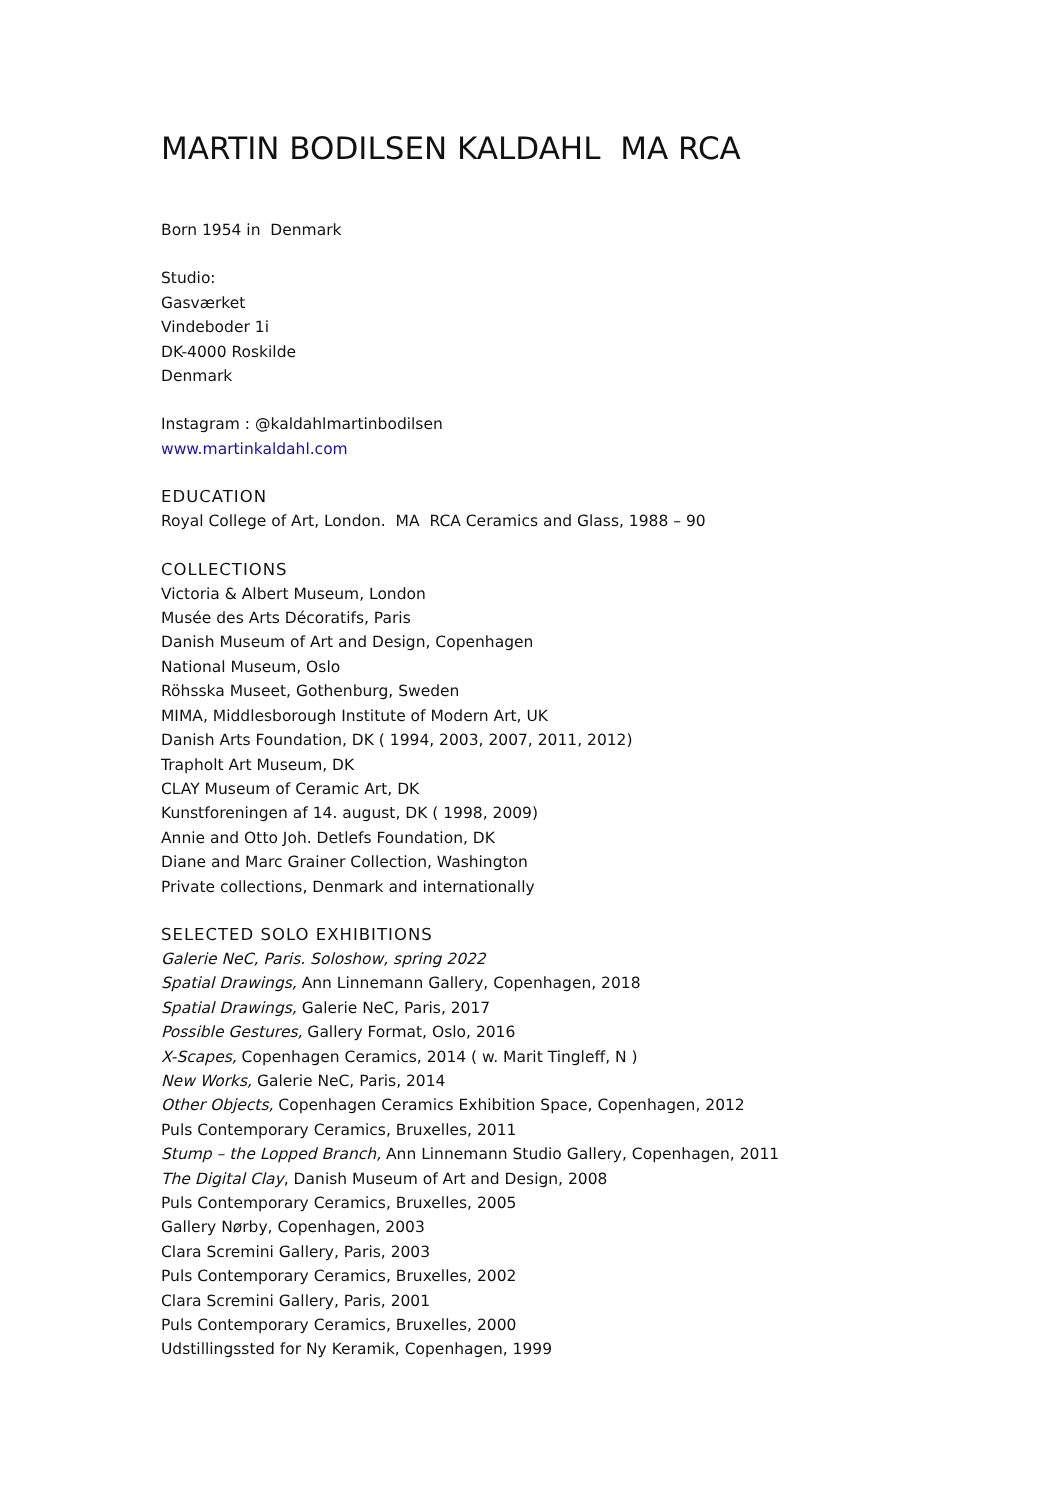MARTIN BODILSEN KALDAHL MA RCA
Born 1954 in Denmark
Studio:
Gasværket
Vindeboder 1i
DK-4000 Roskilde
Denmark
Instagram : @kaldahlmartinbodilsen
www.martinkaldahl.com
EDUCATION
Royal College of Art, London. MA RCA Ceramics and Glass, 1988 – 90
COLLECTIONS
Victoria & Albert Museum, London
Musée des Arts Décoratifs, Paris
Danish Museum of Art and Design, Copenhagen
National Museum, Oslo
Röhsska Museet, Gothenburg, Sweden
MIMA, Middlesborough Institute of Modern Art, UK
Danish Arts Foundation, DK ( 1994, 2003, 2007, 2011, 2012)
Trapholt Art Museum, DK
CLAY Museum of Ceramic Art, DK
Kunstforeningen af 14. august, DK ( 1998, 2009)
Annie and Otto Joh. Detlefs Foundation, DK
Diane and Marc Grainer Collection, Washington
Private collections, Denmark and internationally
SELECTED SOLO EXHIBITIONS
Galerie NeC, Paris. Soloshow, spring 2022
Spatial Drawings, Ann Linnemann Gallery, Copenhagen, 2018
Spatial Drawings, Galerie NeC, Paris, 2017
Possible Gestures, Gallery Format, Oslo, 2016
X-Scapes, Copenhagen Ceramics, 2014 ( w. Marit Tingleff, N )
New Works, Galerie NeC, Paris, 2014
Other Objects, Copenhagen Ceramics Exhibition Space, Copenhagen, 2012
Puls Contemporary Ceramics, Bruxelles, 2011
Stump – the Lopped Branch, Ann Linnemann Studio Gallery, Copenhagen, 2011
The Digital Clay, Danish Museum of Art and Design, 2008
Puls Contemporary Ceramics, Bruxelles, 2005
Gallery Nørby, Copenhagen, 2003
Clara Scremini Gallery, Paris, 2003
Puls Contemporary Ceramics, Bruxelles, 2002
Clara Scremini Gallery, Paris, 2001
Puls Contemporary Ceramics, Bruxelles, 2000
Udstillingssted for Ny Keramik, Copenhagen, 1999